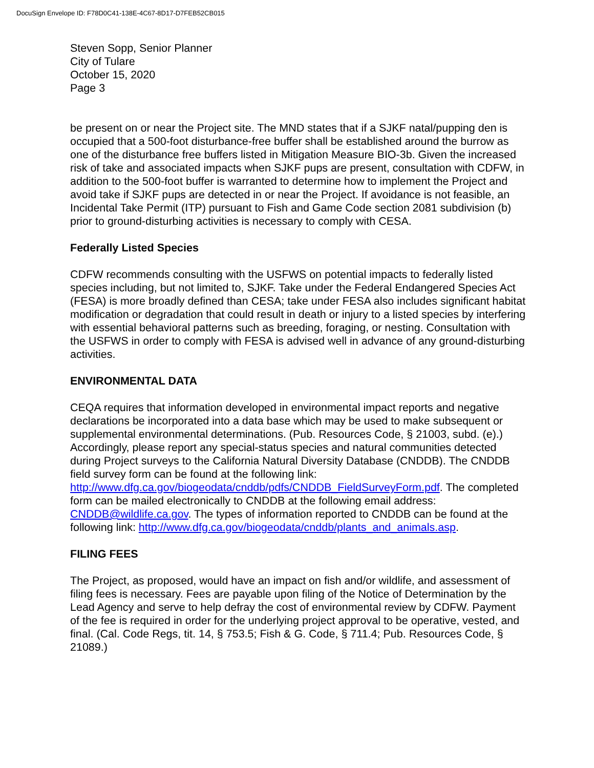DocuSign Envelope ID: F78D0C41-138E-4C67-8D17-D7FEB52CB015
Steven Sopp, Senior Planner
City of Tulare
October 15, 2020
Page 3
be present on or near the Project site. The MND states that if a SJKF natal/pupping den is occupied that a 500-foot disturbance-free buffer shall be established around the burrow as one of the disturbance free buffers listed in Mitigation Measure BIO-3b. Given the increased risk of take and associated impacts when SJKF pups are present, consultation with CDFW, in addition to the 500-foot buffer is warranted to determine how to implement the Project and avoid take if SJKF pups are detected in or near the Project. If avoidance is not feasible, an Incidental Take Permit (ITP) pursuant to Fish and Game Code section 2081 subdivision (b) prior to ground-disturbing activities is necessary to comply with CESA.
Federally Listed Species
CDFW recommends consulting with the USFWS on potential impacts to federally listed species including, but not limited to, SJKF. Take under the Federal Endangered Species Act (FESA) is more broadly defined than CESA; take under FESA also includes significant habitat modification or degradation that could result in death or injury to a listed species by interfering with essential behavioral patterns such as breeding, foraging, or nesting. Consultation with the USFWS in order to comply with FESA is advised well in advance of any ground-disturbing activities.
ENVIRONMENTAL DATA
CEQA requires that information developed in environmental impact reports and negative declarations be incorporated into a data base which may be used to make subsequent or supplemental environmental determinations. (Pub. Resources Code, § 21003, subd. (e).) Accordingly, please report any special-status species and natural communities detected during Project surveys to the California Natural Diversity Database (CNDDB). The CNDDB field survey form can be found at the following link: http://www.dfg.ca.gov/biogeodata/cnddb/pdfs/CNDDB_FieldSurveyForm.pdf. The completed form can be mailed electronically to CNDDB at the following email address: CNDDB@wildlife.ca.gov. The types of information reported to CNDDB can be found at the following link: http://www.dfg.ca.gov/biogeodata/cnddb/plants_and_animals.asp.
FILING FEES
The Project, as proposed, would have an impact on fish and/or wildlife, and assessment of filing fees is necessary. Fees are payable upon filing of the Notice of Determination by the Lead Agency and serve to help defray the cost of environmental review by CDFW. Payment of the fee is required in order for the underlying project approval to be operative, vested, and final. (Cal. Code Regs, tit. 14, § 753.5; Fish & G. Code, § 711.4; Pub. Resources Code, § 21089.)